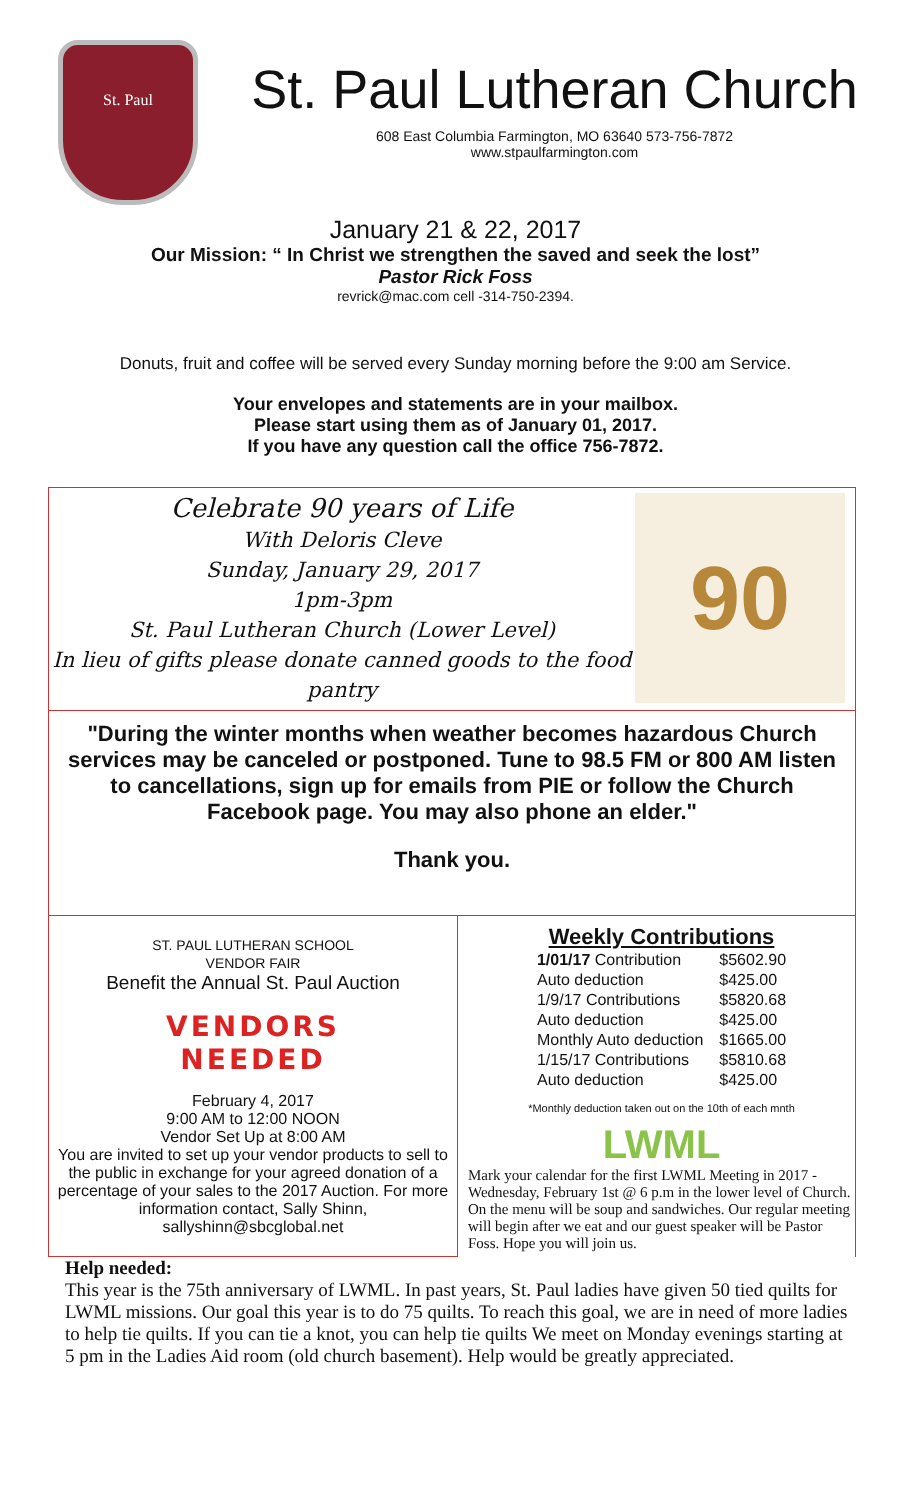St. Paul
St. Paul Lutheran Church
608 East Columbia Farmington, MO 63640 573-756-7872
www.stpaulfarmington.com
January 21 & 22, 2017
Our Mission: “ In Christ we strengthen the saved and seek the lost”
Pastor Rick Foss
revrick@mac.com cell -314-750-2394.
Donuts, fruit and coffee will be served every Sunday morning before the 9:00 am Service.
Your envelopes and statements are in your mailbox.
Please start using them as of January 01, 2017.
If you have any question call the office 756-7872.
Celebrate 90 years of Life
With Deloris Cleve
Sunday, January 29, 2017
1pm-3pm
St. Paul Lutheran Church (Lower Level)
In lieu of gifts please donate canned goods to the food pantry
90
"During the winter months when weather becomes hazardous Church services may be canceled or postponed. Tune to 98.5 FM or 800 AM listen to cancellations, sign up for emails from PIE or follow the Church Facebook page. You may also phone an elder."
Thank you.
ST. PAUL LUTHERAN SCHOOL
VENDOR FAIR
Benefit the Annual St. Paul Auction
VENDORS
NEEDED
February 4, 2017
9:00 AM to 12:00 NOON
Vendor Set Up at 8:00 AM
You are invited to set up your vendor products to sell to the public in exchange for your agreed donation of a percentage of your sales to the 2017 Auction. For more information contact, Sally Shinn, sallyshinn@sbcglobal.net
Weekly Contributions
| 1/01/17 Contribution | $5602.90 |
| Auto deduction | $425.00 |
| 1/9/17 Contributions | $5820.68 |
| Auto deduction | $425.00 |
| Monthly Auto deduction | $1665.00 |
| 1/15/17 Contributions | $5810.68 |
| Auto deduction | $425.00 |
*Monthly deduction taken out on the 10th of each mnth
LWML
Mark your calendar for the first LWML Meeting in 2017 - Wednesday, February 1st @ 6 p.m in the lower level of Church. On the menu will be soup and sandwiches. Our regular meeting will begin after we eat and our guest speaker will be Pastor Foss. Hope you will join us.
Help needed:
This year is the 75th anniversary of LWML. In past years, St. Paul ladies have given 50 tied quilts for LWML missions. Our goal this year is to do 75 quilts. To reach this goal, we are in need of more ladies to help tie quilts. If you can tie a knot, you can help tie quilts We meet on Monday evenings starting at 5 pm in the Ladies Aid room (old church basement). Help would be greatly appreciated.